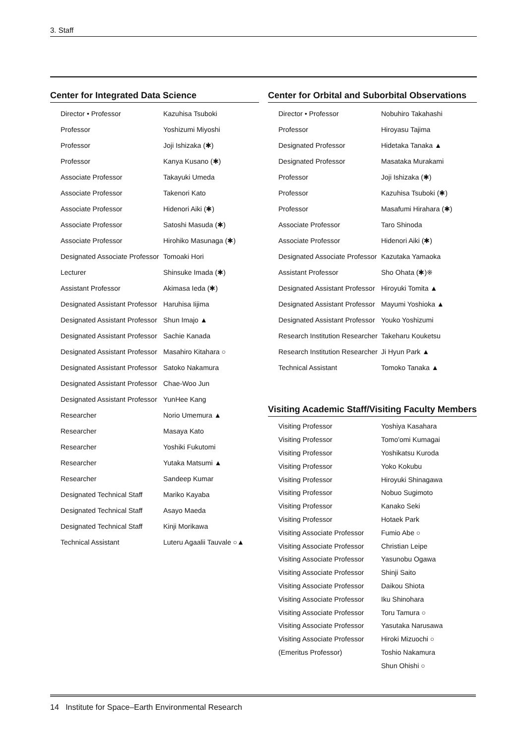3. Staff
Center for Integrated Data Science
| Director • Professor | Kazuhisa Tsuboki |
| Professor | Yoshizumi Miyoshi |
| Professor | Joji Ishizaka (✱) |
| Professor | Kanya Kusano (✱) |
| Associate Professor | Takayuki Umeda |
| Associate Professor | Takenori Kato |
| Associate Professor | Hidenori Aiki (✱) |
| Associate Professor | Satoshi Masuda (✱) |
| Associate Professor | Hirohiko Masunaga (✱) |
| Designated Associate Professor | Tomoaki Hori |
| Lecturer | Shinsuke Imada (✱) |
| Assistant Professor | Akimasa Ieda (✱) |
| Designated Assistant Professor | Haruhisa Iijima |
| Designated Assistant Professor | Shun Imajo ▲ |
| Designated Assistant Professor | Sachie Kanada |
| Designated Assistant Professor | Masahiro Kitahara ○ |
| Designated Assistant Professor | Satoko Nakamura |
| Designated Assistant Professor | Chae-Woo Jun |
| Designated Assistant Professor | YunHee Kang |
| Researcher | Norio Umemura ▲ |
| Researcher | Masaya Kato |
| Researcher | Yoshiki Fukutomi |
| Researcher | Yutaka Matsumi ▲ |
| Researcher | Sandeep Kumar |
| Designated Technical Staff | Mariko Kayaba |
| Designated Technical Staff | Asayo Maeda |
| Designated Technical Staff | Kinji Morikawa |
| Technical Assistant | Luteru Agaalii Tauvale ○▲ |
Center for Orbital and Suborbital Observations
| Director • Professor | Nobuhiro Takahashi |
| Professor | Hiroyasu Tajima |
| Designated Professor | Hidetaka Tanaka ▲ |
| Designated Professor | Masataka Murakami |
| Professor | Joji Ishizaka (✱) |
| Professor | Kazuhisa Tsuboki (✱) |
| Professor | Masafumi Hirahara (✱) |
| Associate Professor | Taro Shinoda |
| Associate Professor | Hidenori Aiki (✱) |
| Designated Associate Professor | Kazutaka Yamaoka |
| Assistant Professor | Sho Ohata (✱)※ |
| Designated Assistant Professor | Hiroyuki Tomita ▲ |
| Designated Assistant Professor | Mayumi Yoshioka ▲ |
| Designated Assistant Professor | Youko Yoshizumi |
| Research Institution Researcher | Takeharu Kouketsu |
| Research Institution Researcher | Ji Hyun Park ▲ |
| Technical Assistant | Tomoko Tanaka ▲ |
Visiting Academic Staff/Visiting Faculty Members
| Visiting Professor | Yoshiya Kasahara |
| Visiting Professor | Tomo'omi Kumagai |
| Visiting Professor | Yoshikatsu Kuroda |
| Visiting Professor | Yoko Kokubu |
| Visiting Professor | Hiroyuki Shinagawa |
| Visiting Professor | Nobuo Sugimoto |
| Visiting Professor | Kanako Seki |
| Visiting Professor | Hotaek Park |
| Visiting Associate Professor | Fumio Abe ○ |
| Visiting Associate Professor | Christian Leipe |
| Visiting Associate Professor | Yasunobu Ogawa |
| Visiting Associate Professor | Shinji Saito |
| Visiting Associate Professor | Daikou Shiota |
| Visiting Associate Professor | Iku Shinohara |
| Visiting Associate Professor | Toru Tamura ○ |
| Visiting Associate Professor | Yasutaka Narusawa |
| Visiting Associate Professor | Hiroki Mizuochi ○ |
| (Emeritus Professor) | Toshio Nakamura |
| | Shun Ohishi ○ |
14 Institute for Space–Earth Environmental Research